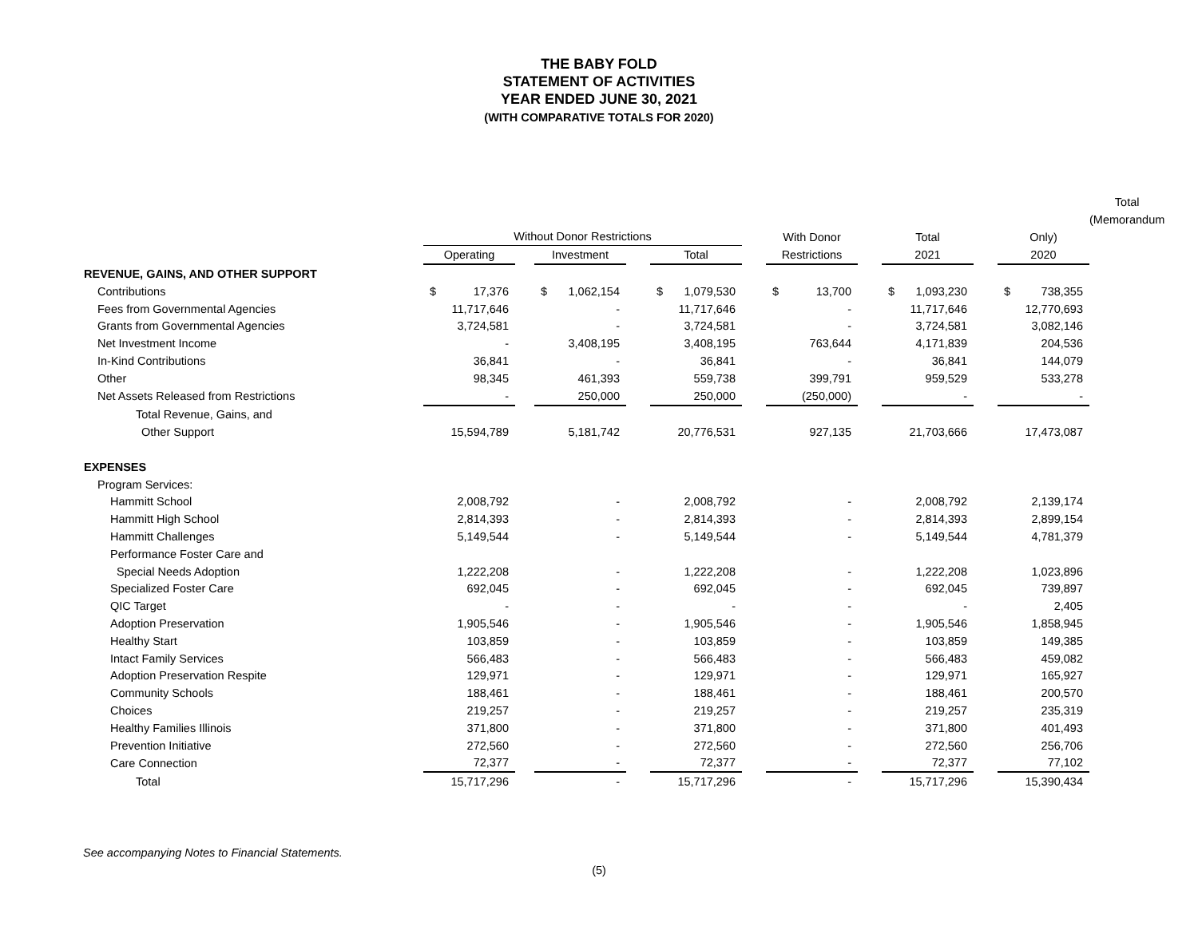THE BABY FOLD
STATEMENT OF ACTIVITIES
YEAR ENDED JUNE 30, 2021
(WITH COMPARATIVE TOTALS FOR 2020)
| | | | | | | | | | | | | | | | | | | | Total |
| | | | | | | | | | | | | | | | | | | | (Memorandum |
| | Without Donor Restrictions | | | | | | | | | With Donor | | | Total | | | Only) | | | |
| | Operating | | | Investment | | | Total | | | Restrictions | | | 2021 | | | 2020 | | | |
| REVENUE, GAINS, AND OTHER SUPPORT | | | | | | | | | | | | | | | | | | | |
| Contributions | $ | 17,376 | | $ | 1,062,154 | | $ | 1,079,530 | | $ | 13,700 | | $ | 1,093,230 | | $ | 738,355 | | |
| Fees from Governmental Agencies | 11,717,646 | | | - | | | 11,717,646 | | | - | | | 11,717,646 | | | 12,770,693 | | | |
| Grants from Governmental Agencies | 3,724,581 | | | - | | | 3,724,581 | | | - | | | 3,724,581 | | | 3,082,146 | | | |
| Net Investment Income | - | | | 3,408,195 | | | 3,408,195 | | | 763,644 | | | 4,171,839 | | | 204,536 | | | |
| In-Kind Contributions | 36,841 | | | - | | | 36,841 | | | - | | | 36,841 | | | 144,079 | | | |
| Other | 98,345 | | | 461,393 | | | 559,738 | | | 399,791 | | | 959,529 | | | 533,278 | | | |
| Net Assets Released from Restrictions | - | | | 250,000 | | | 250,000 | | | (250,000) | | | - | | | - | | | |
| Total Revenue, Gains, and | | | | | | | | | | | | | | | | | | | |
| Other Support | 15,594,789 | | | 5,181,742 | | | 20,776,531 | | | 927,135 | | | 21,703,666 | | | 17,473,087 | | | |
| EXPENSES | | | | | | | | | | | | | | | | | | | |
| Program Services: | | | | | | | | | | | | | | | | | | | |
| Hammitt School | 2,008,792 | | | - | | | 2,008,792 | | | - | | | 2,008,792 | | | 2,139,174 | | | |
| Hammitt High School | 2,814,393 | | | - | | | 2,814,393 | | | - | | | 2,814,393 | | | 2,899,154 | | | |
| Hammitt Challenges | 5,149,544 | | | - | | | 5,149,544 | | | - | | | 5,149,544 | | | 4,781,379 | | | |
| Performance Foster Care and | | | | | | | | | | | | | | | | | | | |
| Special Needs Adoption | 1,222,208 | | | - | | | 1,222,208 | | | - | | | 1,222,208 | | | 1,023,896 | | | |
| Specialized Foster Care | 692,045 | | | - | | | 692,045 | | | - | | | 692,045 | | | 739,897 | | | |
| QIC Target | - | | | - | | | - | | | - | | | - | | | 2,405 | | | |
| Adoption Preservation | 1,905,546 | | | - | | | 1,905,546 | | | - | | | 1,905,546 | | | 1,858,945 | | | |
| Healthy Start | 103,859 | | | - | | | 103,859 | | | - | | | 103,859 | | | 149,385 | | | |
| Intact Family Services | 566,483 | | | - | | | 566,483 | | | - | | | 566,483 | | | 459,082 | | | |
| Adoption Preservation Respite | 129,971 | | | - | | | 129,971 | | | - | | | 129,971 | | | 165,927 | | | |
| Community Schools | 188,461 | | | - | | | 188,461 | | | - | | | 188,461 | | | 200,570 | | | |
| Choices | 219,257 | | | - | | | 219,257 | | | - | | | 219,257 | | | 235,319 | | | |
| Healthy Families Illinois | 371,800 | | | - | | | 371,800 | | | - | | | 371,800 | | | 401,493 | | | |
| Prevention Initiative | 272,560 | | | - | | | 272,560 | | | - | | | 272,560 | | | 256,706 | | | |
| Care Connection | 72,377 | | | - | | | 72,377 | | | - | | | 72,377 | | | 77,102 | | | |
| Total | 15,717,296 | | | - | | | 15,717,296 | | | - | | | 15,717,296 | | | 15,390,434 | | | |
See accompanying Notes to Financial Statements.
(5)